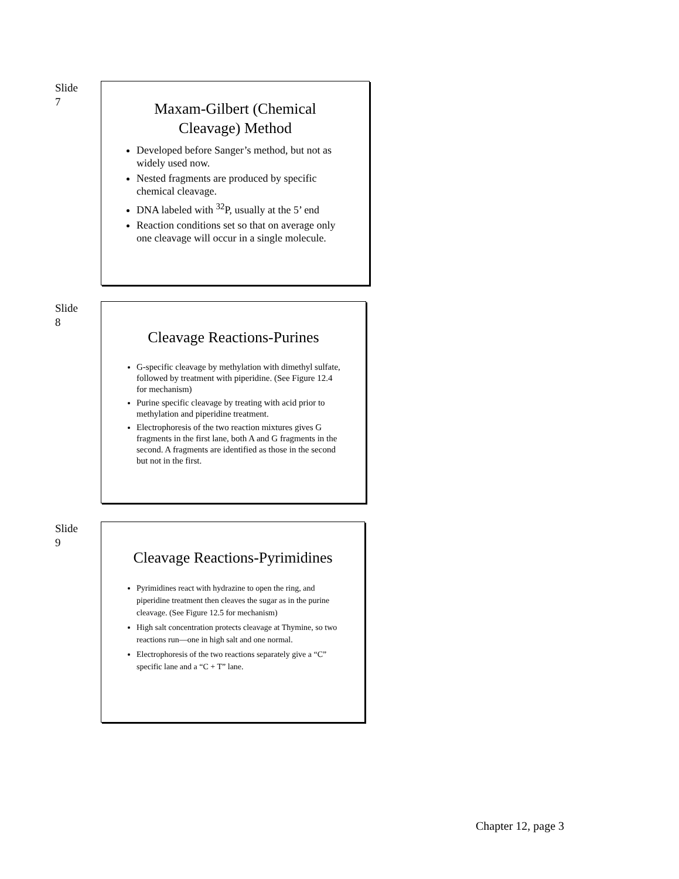Slide
7
Maxam-Gilbert (Chemical Cleavage) Method
Developed before Sanger’s method, but not as widely used now.
Nested fragments are produced by specific chemical cleavage.
DNA labeled with <sup>32</sup>P, usually at the 5’ end
Reaction conditions set so that on average only one cleavage will occur in a single molecule.
Slide
8
Cleavage Reactions-Purines
G-specific cleavage by methylation with dimethyl sulfate, followed by treatment with piperidine. (See Figure 12.4 for mechanism)
Purine specific cleavage by treating with acid prior to methylation and piperidine treatment.
Electrophoresis of the two reaction mixtures gives G fragments in the first lane, both A and G fragments in the second. A fragments are identified as those in the second but not in the first.
Slide
9
Cleavage Reactions-Pyrimidines
Pyrimidines react with hydrazine to open the ring, and piperidine treatment then cleaves the sugar as in the purine cleavage. (See Figure 12.5 for mechanism)
High salt concentration protects cleavage at Thymine, so two reactions run—one in high salt and one normal.
Electrophoresis of the two reactions separately give a “C” specific lane and a “C + T” lane.
Chapter 12, page 3